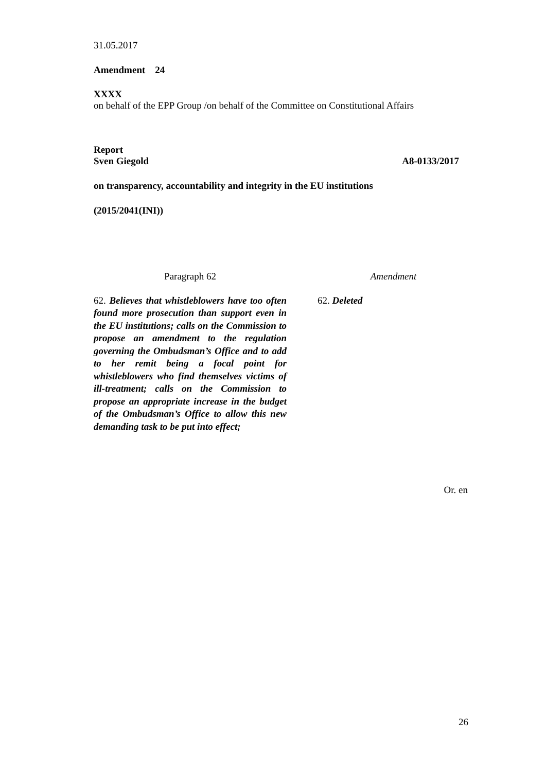31.05.2017
Amendment 24
XXXX
on behalf of the EPP Group /on behalf of the Committee on Constitutional Affairs
Report
Sven Giegold A8-0133/2017
on transparency, accountability and integrity in the EU institutions
(2015/2041(INI))
| Paragraph 62 | | Amendment |
| 62. Believes that whistleblowers have too often found more prosecution than support even in the EU institutions; calls on the Commission to propose an amendment to the regulation governing the Ombudsman’s Office and to add to her remit being a focal point for whistleblowers who find themselves victims of ill-treatment; calls on the Commission to propose an appropriate increase in the budget of the Ombudsman’s Office to allow this new demanding task to be put into effect; | | 62. Deleted |
Or. en
26